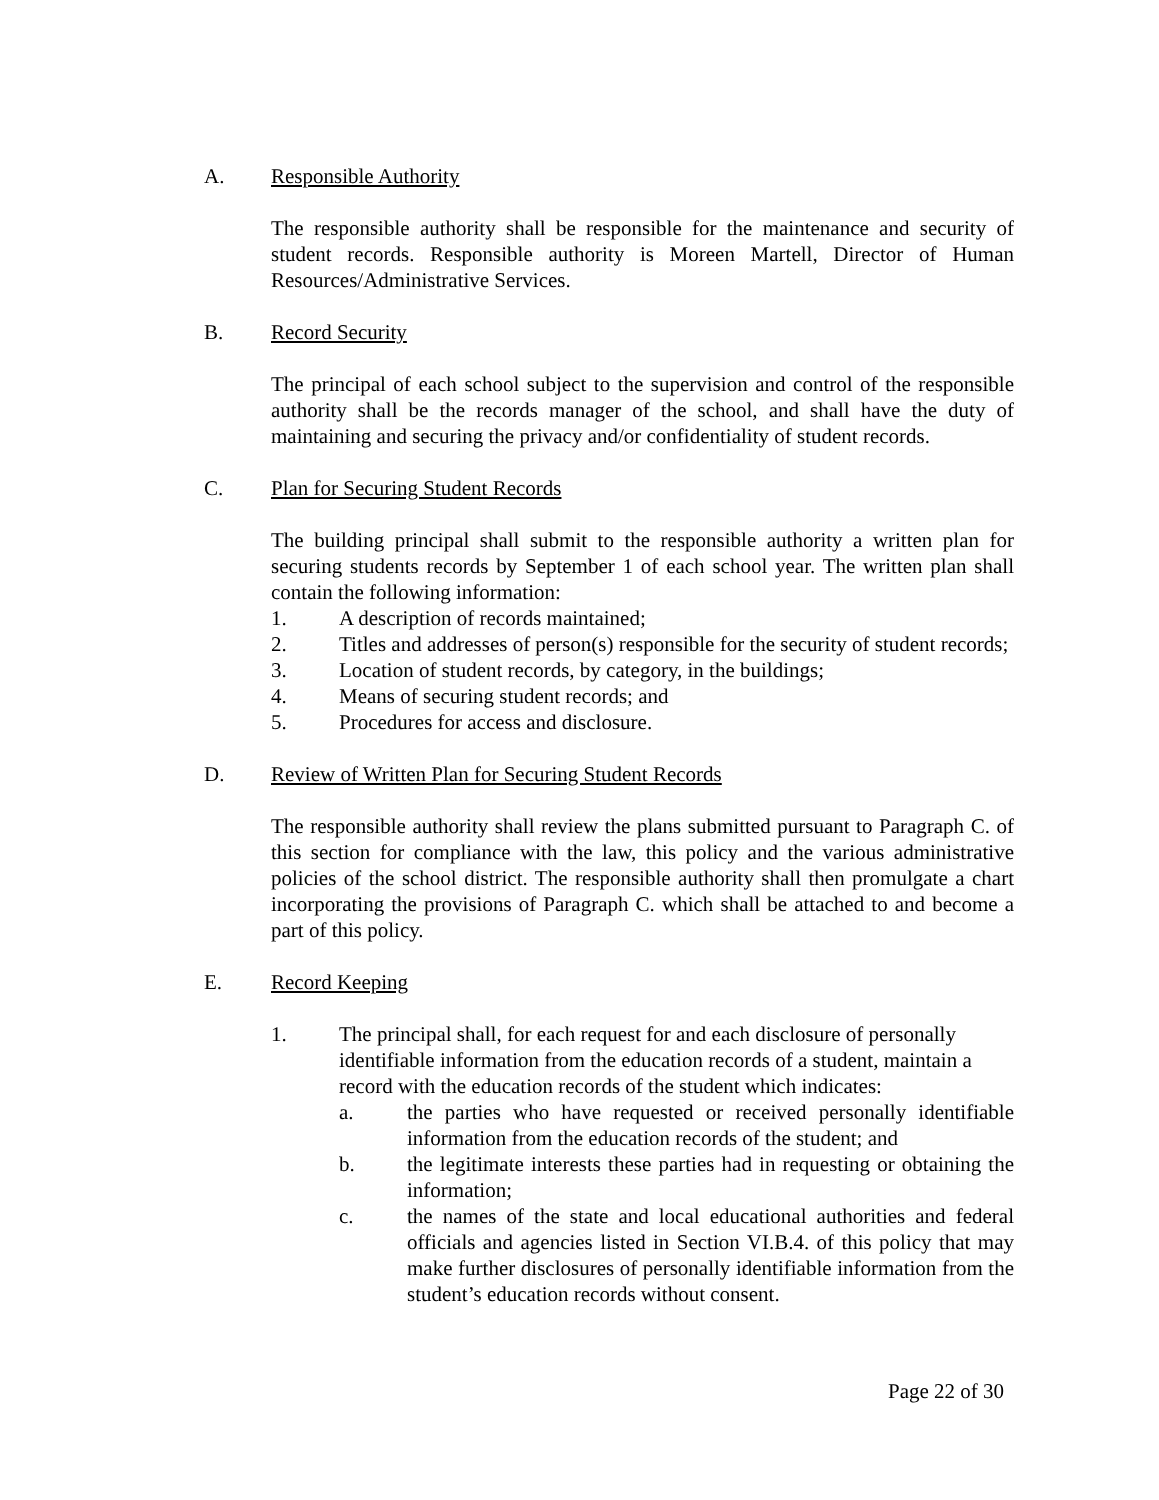A. Responsible Authority
The responsible authority shall be responsible for the maintenance and security of student records. Responsible authority is Moreen Martell, Director of Human Resources/Administrative Services.
B. Record Security
The principal of each school subject to the supervision and control of the responsible authority shall be the records manager of the school, and shall have the duty of maintaining and securing the privacy and/or confidentiality of student records.
C. Plan for Securing Student Records
The building principal shall submit to the responsible authority a written plan for securing students records by September 1 of each school year. The written plan shall contain the following information:
1. A description of records maintained;
2. Titles and addresses of person(s) responsible for the security of student records;
3. Location of student records, by category, in the buildings;
4. Means of securing student records; and
5. Procedures for access and disclosure.
D. Review of Written Plan for Securing Student Records
The responsible authority shall review the plans submitted pursuant to Paragraph C. of this section for compliance with the law, this policy and the various administrative policies of the school district. The responsible authority shall then promulgate a chart incorporating the provisions of Paragraph C. which shall be attached to and become a part of this policy.
E. Record Keeping
1. The principal shall, for each request for and each disclosure of personally identifiable information from the education records of a student, maintain a record with the education records of the student which indicates:
a. the parties who have requested or received personally identifiable information from the education records of the student; and
b. the legitimate interests these parties had in requesting or obtaining the information;
c. the names of the state and local educational authorities and federal officials and agencies listed in Section VI.B.4. of this policy that may make further disclosures of personally identifiable information from the student’s education records without consent.
Page 22 of 30